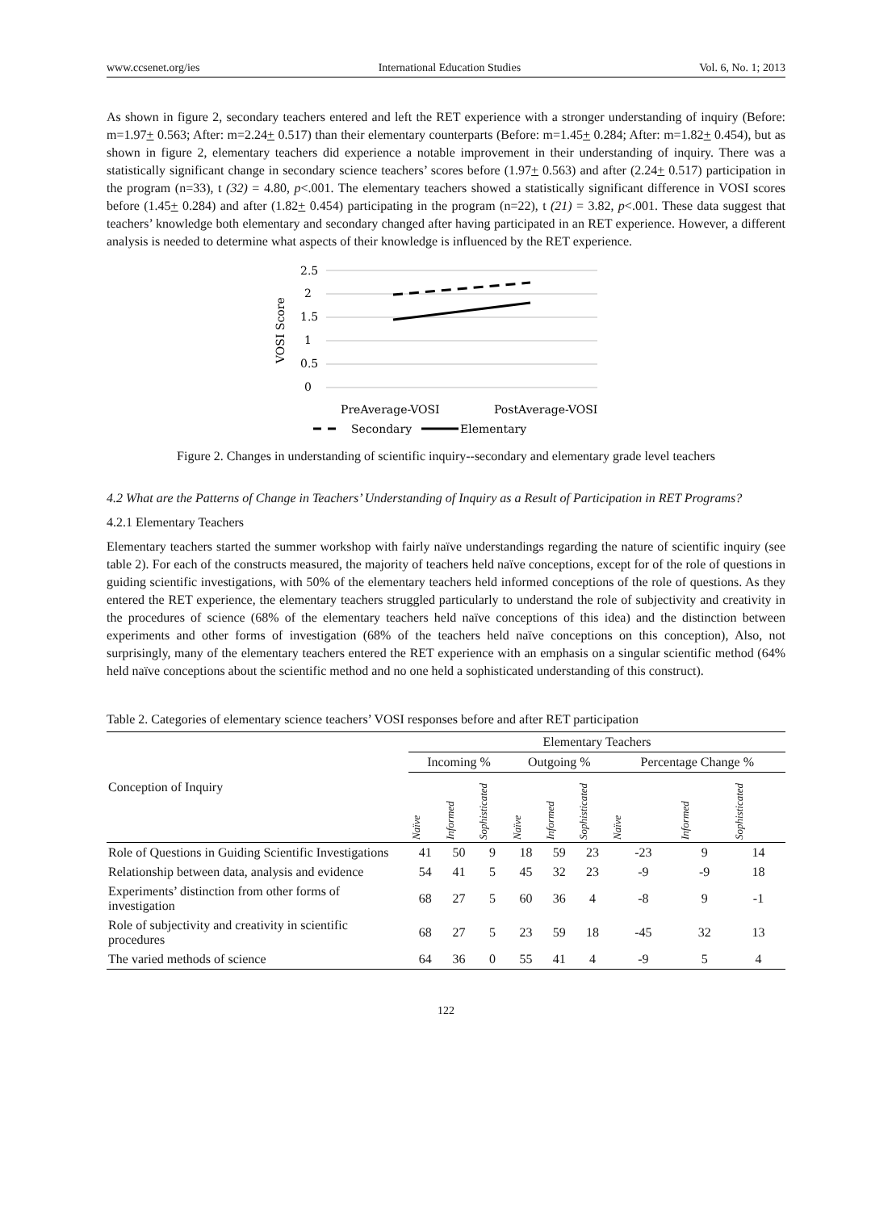www.ccsenet.org/ies International Education Studies Vol. 6, No. 1; 2013
As shown in figure 2, secondary teachers entered and left the RET experience with a stronger understanding of inquiry (Before: m=1.97+ 0.563; After: m=2.24+ 0.517) than their elementary counterparts (Before: m=1.45+ 0.284; After: m=1.82+ 0.454), but as shown in figure 2, elementary teachers did experience a notable improvement in their understanding of inquiry. There was a statistically significant change in secondary science teachers’ scores before (1.97+ 0.563) and after (2.24+ 0.517) participation in the program (n=33), t (32) = 4.80, p<.001. The elementary teachers showed a statistically significant difference in VOSI scores before (1.45+ 0.284) and after (1.82+ 0.454) participating in the program (n=22), t (21) = 3.82, p<.001. These data suggest that teachers’ knowledge both elementary and secondary changed after having participated in an RET experience. However, a different analysis is needed to determine what aspects of their knowledge is influenced by the RET experience.
2.5
2
1.5
1
0.5
0
VOSI Score
PreAverage-VOSI
PostAverage-VOSI
Secondary
Elementary
Figure 2. Changes in understanding of scientific inquiry--secondary and elementary grade level teachers
4.2 What are the Patterns of Change in Teachers’ Understanding of Inquiry as a Result of Participation in RET Programs?
4.2.1 Elementary Teachers
Elementary teachers started the summer workshop with fairly naïve understandings regarding the nature of scientific inquiry (see table 2). For each of the constructs measured, the majority of teachers held naïve conceptions, except for of the role of questions in guiding scientific investigations, with 50% of the elementary teachers held informed conceptions of the role of questions. As they entered the RET experience, the elementary teachers struggled particularly to understand the role of subjectivity and creativity in the procedures of science (68% of the elementary teachers held naïve conceptions of this idea) and the distinction between experiments and other forms of investigation (68% of the teachers held naïve conceptions on this conception), Also, not surprisingly, many of the elementary teachers entered the RET experience with an emphasis on a singular scientific method (64% held naïve conceptions about the scientific method and no one held a sophisticated understanding of this construct).
Table 2. Categories of elementary science teachers’ VOSI responses before and after RET participation
| Conception of Inquiry | Elementary Teachers | | | | | | | | |
| --- | --- | --- | --- | --- | --- | --- | --- | --- | --- |
| | Incoming % | | | Outgoing % | | | Percentage Change % | | |
| | Naïve | Informed | Sophisticated | Naïve | Informed | Sophisticated | Naïve | Informed | Sophisticated |
| Role of Questions in Guiding Scientific Investigations | 41 | 50 | 9 | 18 | 59 | 23 | -23 | 9 | 14 |
| Relationship between data, analysis and evidence | 54 | 41 | 5 | 45 | 32 | 23 | -9 | -9 | 18 |
| Experiments’ distinction from other forms of investigation | 68 | 27 | 5 | 60 | 36 | 4 | -8 | 9 | -1 |
| Role of subjectivity and creativity in scientific procedures | 68 | 27 | 5 | 23 | 59 | 18 | -45 | 32 | 13 |
| The varied methods of science | 64 | 36 | 0 | 55 | 41 | 4 | -9 | 5 | 4 |
122